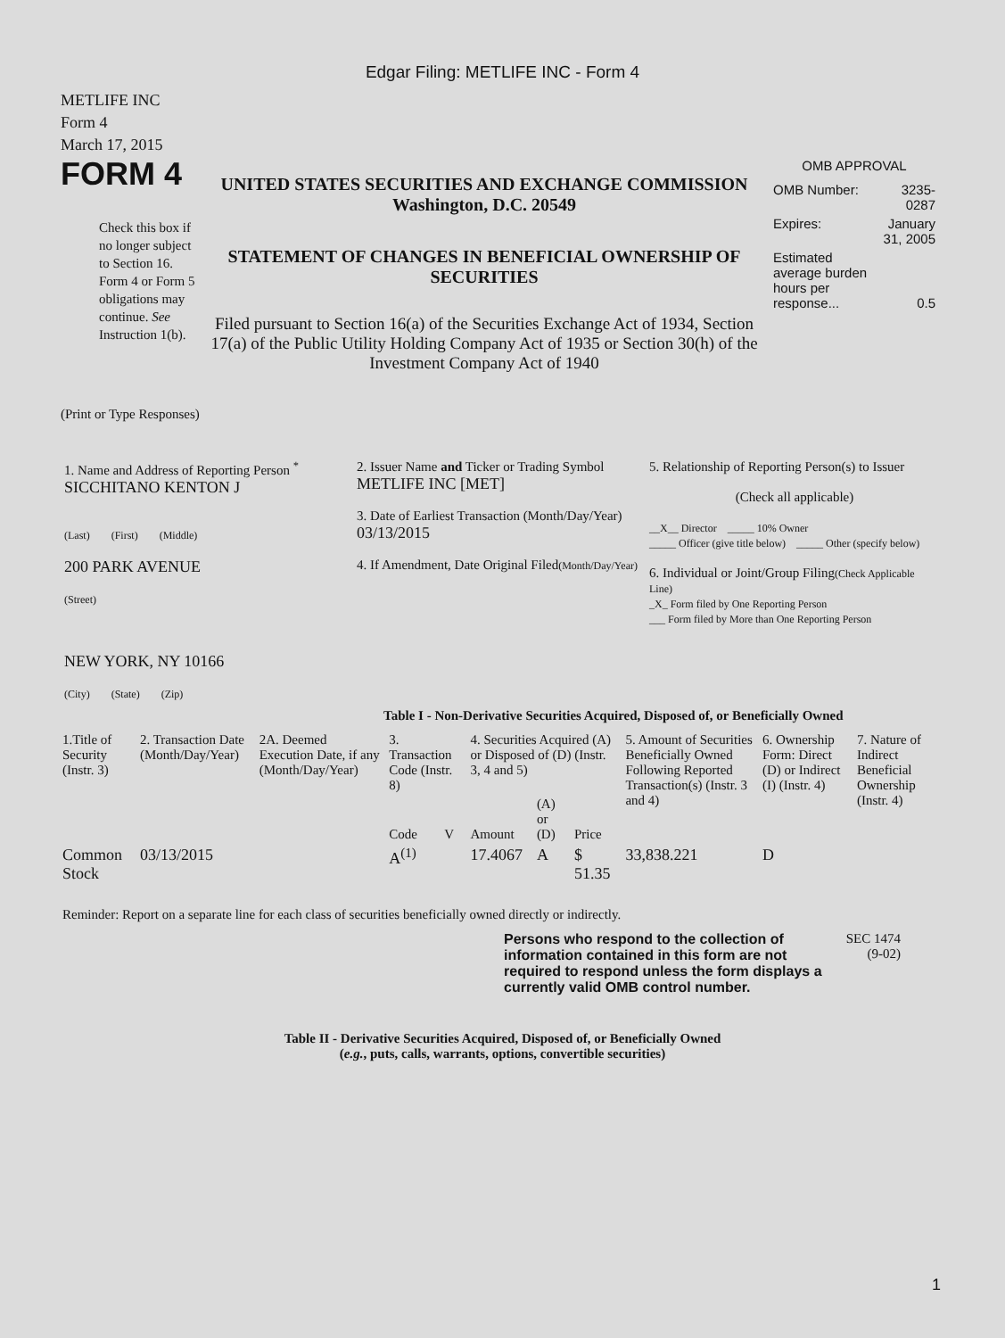Edgar Filing: METLIFE INC - Form 4
METLIFE INC
Form 4
March 17, 2015
FORM 4
Check this box if no longer subject to Section 16. Form 4 or Form 5 obligations may continue. See Instruction 1(b).
UNITED STATES SECURITIES AND EXCHANGE COMMISSION
Washington, D.C. 20549
STATEMENT OF CHANGES IN BENEFICIAL OWNERSHIP OF SECURITIES
Filed pursuant to Section 16(a) of the Securities Exchange Act of 1934, Section 17(a) of the Public Utility Holding Company Act of 1935 or Section 30(h) of the Investment Company Act of 1940
OMB APPROVAL
| OMB Number: | 3235-0287 |
| Expires: | January 31, 2005 |
| Estimated average burden hours per response... | 0.5 |
(Print or Type Responses)
| 1. Name and Address of Reporting Person <sup>*</sup> SICCHITANO KENTON J (Last) (First) (Middle) 200 PARK AVENUE (Street) NEW YORK, NY 10166 (City) (State) (Zip) | 2. Issuer Name and Ticker or Trading Symbol METLIFE INC [MET] 3. Date of Earliest Transaction (Month/Day/Year) 03/13/2015 4. If Amendment, Date Original Filed (Month/Day/Year) | 5. Relationship of Reporting Person(s) to Issuer (Check all applicable) __X__ Director _____ 10% Owner _____ Officer (give title below) _____ Other (specify below) 6. Individual or Joint/Group Filing (Check Applicable Line) _X_ Form filed by One Reporting Person ___ Form filed by More than One Reporting Person |
Table I - Non-Derivative Securities Acquired, Disposed of, or Beneficially Owned
| 1.Title of Security (Instr. 3) | 2. Transaction Date (Month/Day/Year) | 2A. Deemed Execution Date, if any (Month/Day/Year) | 3. Transaction Code (Instr. 8) | | 4. Securities Acquired (A) or Disposed of (D) (Instr. 3, 4 and 5) | | | 5. Amount of Securities Beneficially Owned Following Reported Transaction(s) (Instr. 3 and 4) | 6. Ownership Form: Direct (D) or Indirect (I) (Instr. 4) | 7. Nature of Indirect Beneficial Ownership (Instr. 4) |
| --- | --- | --- | --- | --- | --- | --- | --- | --- | --- | --- |
| | | | Code | V | Amount | (A) or (D) | Price | | | |
| Common Stock | 03/13/2015 | | A<sup>(1)</sup> | | 17.4067 | A | $ 51.35 | 33,838.221 | D | |
Reminder: Report on a separate line for each class of securities beneficially owned directly or indirectly.
Persons who respond to the collection of information contained in this form are not required to respond unless the form displays a currently valid OMB control number.
SEC 1474
(9-02)
Table II - Derivative Securities Acquired, Disposed of, or Beneficially Owned
(e.g., puts, calls, warrants, options, convertible securities)
1